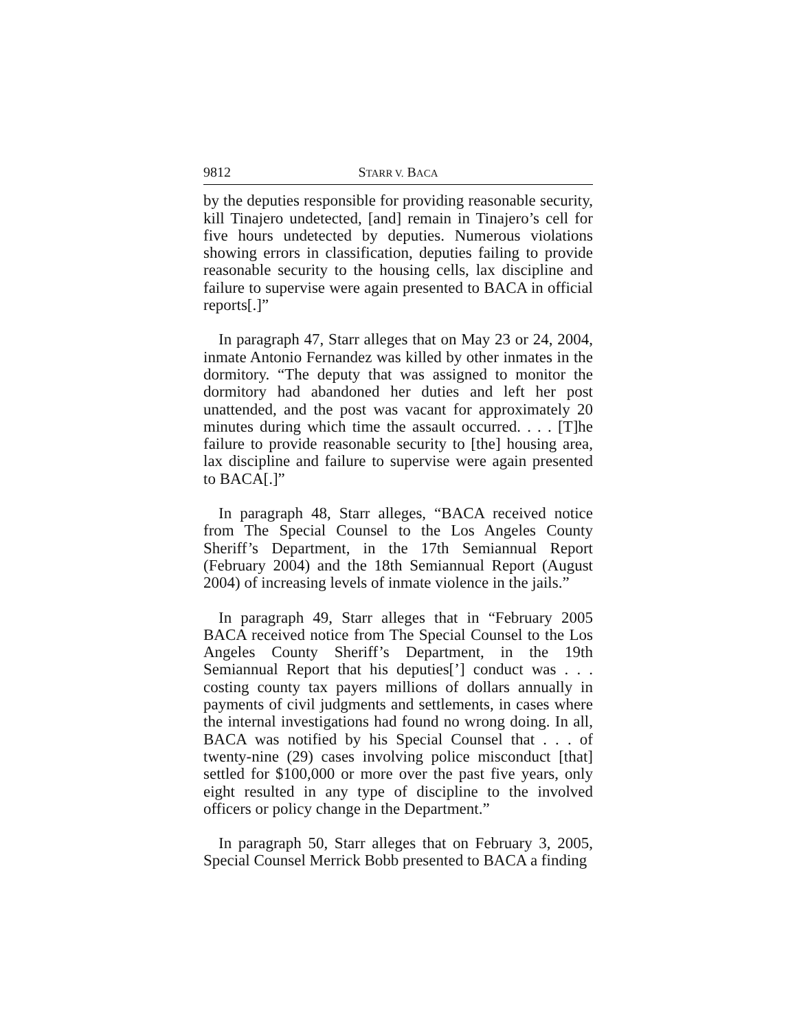9812 STARR V. BACA
by the deputies responsible for providing reasonable security, kill Tinajero undetected, [and] remain in Tinajero’s cell for five hours undetected by deputies. Numerous violations showing errors in classification, deputies failing to provide reasonable security to the housing cells, lax discipline and failure to supervise were again presented to BACA in official reports[.]”
In paragraph 47, Starr alleges that on May 23 or 24, 2004, inmate Antonio Fernandez was killed by other inmates in the dormitory. “The deputy that was assigned to monitor the dormitory had abandoned her duties and left her post unattended, and the post was vacant for approximately 20 minutes during which time the assault occurred. . . . [T]he failure to provide reasonable security to [the] housing area, lax discipline and failure to supervise were again presented to BACA[.]”
In paragraph 48, Starr alleges, “BACA received notice from The Special Counsel to the Los Angeles County Sheriff’s Department, in the 17th Semiannual Report (February 2004) and the 18th Semiannual Report (August 2004) of increasing levels of inmate violence in the jails.”
In paragraph 49, Starr alleges that in “February 2005 BACA received notice from The Special Counsel to the Los Angeles County Sheriff’s Department, in the 19th Semiannual Report that his deputies[’] conduct was . . . costing county tax payers millions of dollars annually in payments of civil judgments and settlements, in cases where the internal investigations had found no wrong doing. In all, BACA was notified by his Special Counsel that . . . of twenty-nine (29) cases involving police misconduct [that] settled for $100,000 or more over the past five years, only eight resulted in any type of discipline to the involved officers or policy change in the Department.”
In paragraph 50, Starr alleges that on February 3, 2005, Special Counsel Merrick Bobb presented to BACA a finding